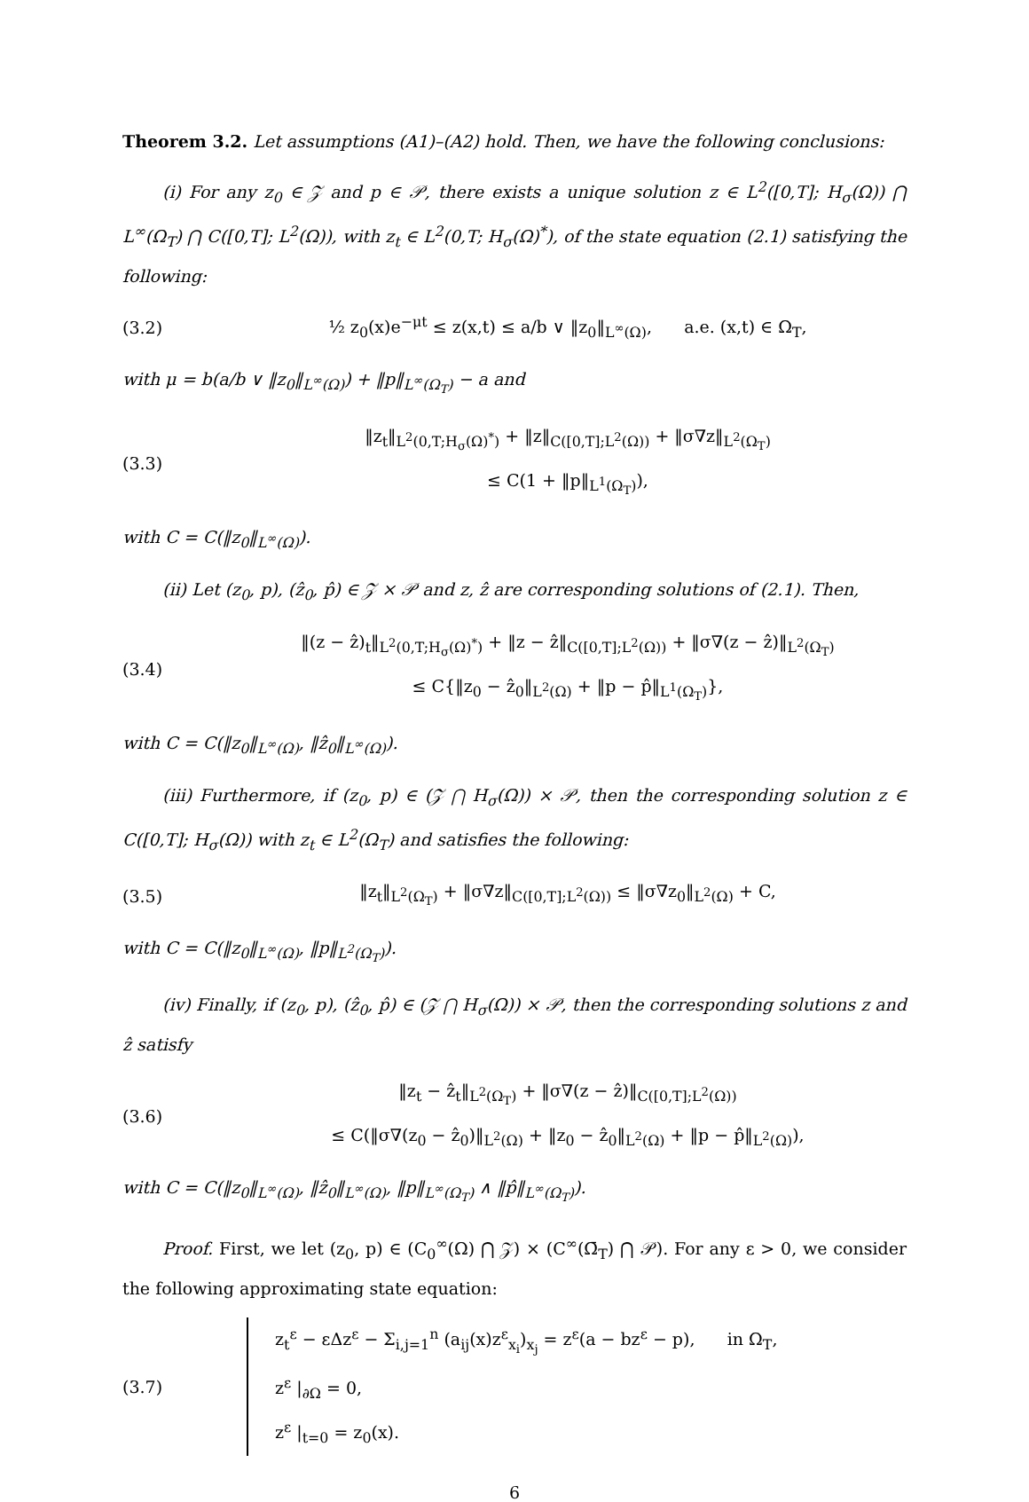Theorem 3.2. Let assumptions (A1)–(A2) hold. Then, we have the following conclusions:
(i) For any z<sub>0</sub> ∈ 𝒵 and p ∈ 𝒫, there exists a unique solution z ∈ L<sup>2</sup>([0,T]; H<sub>σ</sub>(Ω)) ⋂ L<sup>∞</sup>(Ω<sub>T</sub>) ⋂ C([0,T]; L<sup>2</sup>(Ω)), with z<sub>t</sub> ∈ L<sup>2</sup>(0,T; H<sub>σ</sub>(Ω)<sup>*</sup>), of the state equation (2.1) satisfying the following:
(3.2)
½ z<sub>0</sub>(x)e<sup>−μt</sup> ≤ z(x,t) ≤ a/b ∨ ‖z<sub>0</sub>‖<sub>L<sup>∞</sup>(Ω)</sub>, a.e. (x,t) ∈ Ω<sub>T</sub>,
with μ = b(a/b ∨ ‖z<sub>0</sub>‖<sub>L<sup>∞</sup>(Ω)</sub>) + ‖p‖<sub>L<sup>∞</sup>(Ω<sub>T</sub>)</sub> − a and
(3.3)
‖z<sub>t</sub>‖<sub>L<sup>2</sup>(0,T;H<sub>σ</sub>(Ω)<sup>*</sup>)</sub> + ‖z‖<sub>C([0,T];L<sup>2</sup>(Ω))</sub> + ‖σ∇z‖<sub>L<sup>2</sup>(Ω<sub>T</sub>)</sub>
≤ C(1 + ‖p‖<sub>L<sup>1</sup>(Ω<sub>T</sub>)</sub>),
with C = C(‖z<sub>0</sub>‖<sub>L<sup>∞</sup>(Ω)</sub>).
(ii) Let (z<sub>0</sub>, p), (ẑ<sub>0</sub>, p̂) ∈ 𝒵 × 𝒫 and z, ẑ are corresponding solutions of (2.1). Then,
(3.4)
‖(z − ẑ)<sub>t</sub>‖<sub>L<sup>2</sup>(0,T;H<sub>σ</sub>(Ω)<sup>*</sup>)</sub> + ‖z − ẑ‖<sub>C([0,T];L<sup>2</sup>(Ω))</sub> + ‖σ∇(z − ẑ)‖<sub>L<sup>2</sup>(Ω<sub>T</sub>)</sub>
≤ C{‖z<sub>0</sub> − ẑ<sub>0</sub>‖<sub>L<sup>2</sup>(Ω)</sub> + ‖p − p̂‖<sub>L<sup>1</sup>(Ω<sub>T</sub>)</sub>},
with C = C(‖z<sub>0</sub>‖<sub>L<sup>∞</sup>(Ω)</sub>, ‖ẑ<sub>0</sub>‖<sub>L<sup>∞</sup>(Ω)</sub>).
(iii) Furthermore, if (z<sub>0</sub>, p) ∈ (𝒵 ⋂ H<sub>σ</sub>(Ω)) × 𝒫, then the corresponding solution z ∈ C([0,T]; H<sub>σ</sub>(Ω)) with z<sub>t</sub> ∈ L<sup>2</sup>(Ω<sub>T</sub>) and satisfies the following:
(3.5)
‖z<sub>t</sub>‖<sub>L<sup>2</sup>(Ω<sub>T</sub>)</sub> + ‖σ∇z‖<sub>C([0,T];L<sup>2</sup>(Ω))</sub> ≤ ‖σ∇z<sub>0</sub>‖<sub>L<sup>2</sup>(Ω)</sub> + C,
with C = C(‖z<sub>0</sub>‖<sub>L<sup>∞</sup>(Ω)</sub>, ‖p‖<sub>L<sup>2</sup>(Ω<sub>T</sub>)</sub>).
(iv) Finally, if (z<sub>0</sub>, p), (ẑ<sub>0</sub>, p̂) ∈ (𝒵 ⋂ H<sub>σ</sub>(Ω)) × 𝒫, then the corresponding solutions z and ẑ satisfy
(3.6)
‖z<sub>t</sub> − ẑ<sub>t</sub>‖<sub>L<sup>2</sup>(Ω<sub>T</sub>)</sub> + ‖σ∇(z − ẑ)‖<sub>C([0,T];L<sup>2</sup>(Ω))</sub>
≤ C(‖σ∇(z<sub>0</sub> − ẑ<sub>0</sub>)‖<sub>L<sup>2</sup>(Ω)</sub> + ‖z<sub>0</sub> − ẑ<sub>0</sub>‖<sub>L<sup>2</sup>(Ω)</sub> + ‖p − p̂‖<sub>L<sup>2</sup>(Ω)</sub>),
with C = C(‖z<sub>0</sub>‖<sub>L<sup>∞</sup>(Ω)</sub>, ‖ẑ<sub>0</sub>‖<sub>L<sup>∞</sup>(Ω)</sub>, ‖p‖<sub>L<sup>∞</sup>(Ω<sub>T</sub>)</sub> ∧ ‖p̂‖<sub>L<sup>∞</sup>(Ω<sub>T</sub>)</sub>).
Proof. First, we let (z<sub>0</sub>, p) ∈ (C<sub>0</sub><sup>∞</sup>(Ω) ⋂ 𝒵) × (C<sup>∞</sup>(Ω̄<sub>T</sub>) ⋂ 𝒫). For any ε > 0, we consider the following approximating state equation:
(3.7)
z<sub>t</sub><sup>ε</sup> − εΔz<sup>ε</sup> − Σ<sub>i,j=1</sub><sup>n</sup> (a<sub>ij</sub>(x)z<sup>ε</sup><sub>x<sub>i</sub></sub>)<sub>x<sub>j</sub></sub> = z<sup>ε</sup>(a − bz<sup>ε</sup> − p), in Ω<sub>T</sub>,
z<sup>ε</sup> |<sub>∂Ω</sub> = 0,
z<sup>ε</sup> |<sub>t=0</sub> = z<sub>0</sub>(x).
6